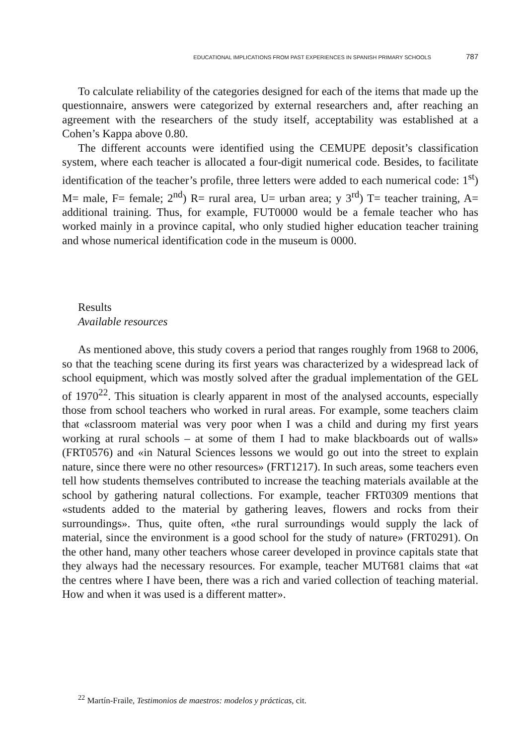EDUCATIONAL IMPLICATIONS FROM PAST EXPERIENCES IN SPANISH PRIMARY SCHOOLS 787
To calculate reliability of the categories designed for each of the items that made up the questionnaire, answers were categorized by external researchers and, after reaching an agreement with the researchers of the study itself, acceptability was established at a Cohen’s Kappa above 0.80.
The different accounts were identified using the CEMUPE deposit’s classification system, where each teacher is allocated a four-digit numerical code. Besides, to facilitate identification of the teacher’s profile, three letters were added to each numerical code: 1<sup>st</sup>) M= male, F= female; 2<sup>nd</sup>) R= rural area, U= urban area; y 3<sup>rd</sup>) T= teacher training, A= additional training. Thus, for example, FUT0000 would be a female teacher who has worked mainly in a province capital, who only studied higher education teacher training and whose numerical identification code in the museum is 0000.
Results
Available resources
As mentioned above, this study covers a period that ranges roughly from 1968 to 2006, so that the teaching scene during its first years was characterized by a widespread lack of school equipment, which was mostly solved after the gradual implementation of the GEL of 1970<sup>22</sup>. This situation is clearly apparent in most of the analysed accounts, especially those from school teachers who worked in rural areas. For example, some teachers claim that «classroom material was very poor when I was a child and during my first years working at rural schools – at some of them I had to make blackboards out of walls» (FRT0576) and «in Natural Sciences lessons we would go out into the street to explain nature, since there were no other resources» (FRT1217). In such areas, some teachers even tell how students themselves contributed to increase the teaching materials available at the school by gathering natural collections. For example, teacher FRT0309 mentions that «students added to the material by gathering leaves, flowers and rocks from their surroundings». Thus, quite often, «the rural surroundings would supply the lack of material, since the environment is a good school for the study of nature» (FRT0291). On the other hand, many other teachers whose career developed in province capitals state that they always had the necessary resources. For example, teacher MUT681 claims that «at the centres where I have been, there was a rich and varied collection of teaching material. How and when it was used is a different matter».
<sup>22</sup> Martín-Fraile, Testimonios de maestros: modelos y prácticas, cit.